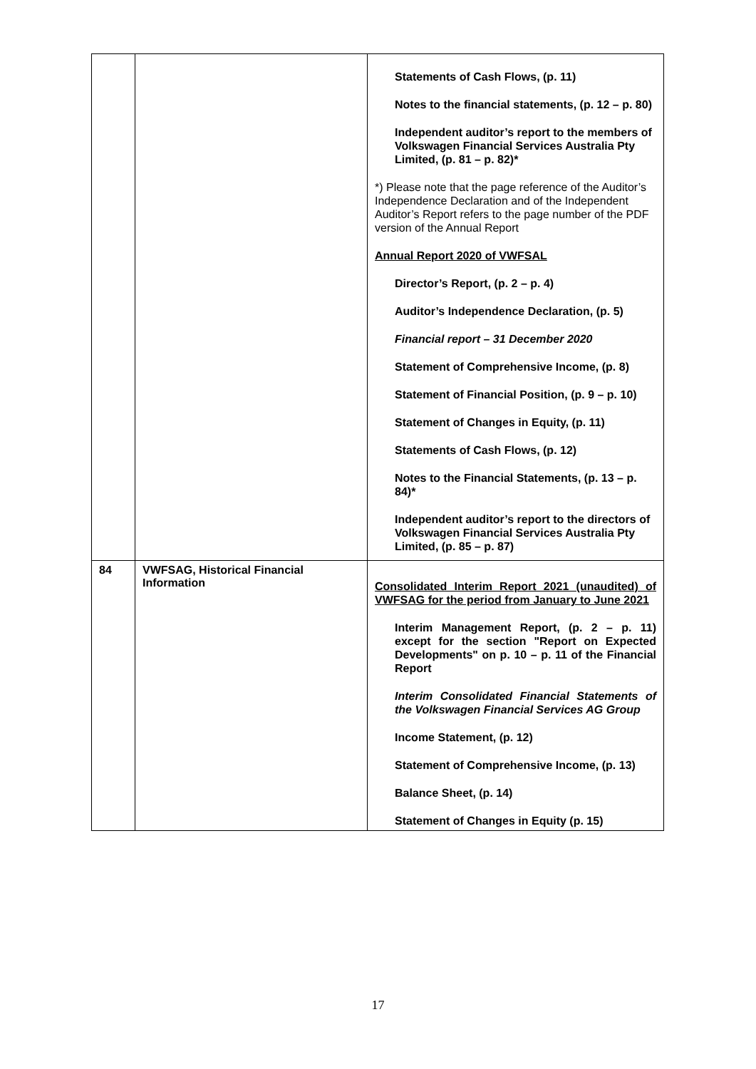| | | Statements of Cash Flows, (p. 11) Notes to the financial statements, (p. 12 – p. 80) Independent auditor’s report to the members of Volkswagen Financial Services Australia Pty Limited, (p. 81 – p. 82)* *) Please note that the page reference of the Auditor’s Independence Declaration and of the Independent Auditor’s Report refers to the page number of the PDF version of the Annual Report Annual Report 2020 of VWFSAL Director’s Report, (p. 2 – p. 4) Auditor’s Independence Declaration, (p. 5) Financial report – 31 December 2020 Statement of Comprehensive Income, (p. 8) Statement of Financial Position, (p. 9 – p. 10) Statement of Changes in Equity, (p. 11) Statements of Cash Flows, (p. 12) Notes to the Financial Statements, (p. 13 – p. 84)* Independent auditor’s report to the directors of Volkswagen Financial Services Australia Pty Limited, (p. 85 – p. 87) |
| 84 | VWFSAG, Historical Financial Information | Consolidated Interim Report 2021 (unaudited) of VWFSAG for the period from January to June 2021 Interim Management Report, (p. 2 – p. 11) except for the section "Report on Expected Developments" on p. 10 – p. 11 of the Financial Report Interim Consolidated Financial Statements of the Volkswagen Financial Services AG Group Income Statement, (p. 12) Statement of Comprehensive Income, (p. 13) Balance Sheet, (p. 14) Statement of Changes in Equity (p. 15) |
17